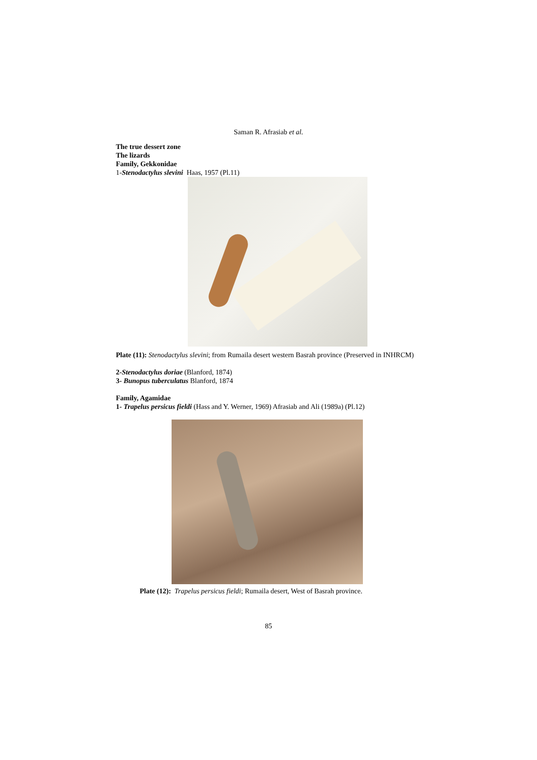Saman R. Afrasiab et al.
The true dessert zone
The lizards
Family, Gekkonidae
1-Stenodactylus slevini Haas, 1957 (Pl.11)
Plate (11): Stenodactylus slevini; from Rumaila desert western Basrah province (Preserved in INHRCM)
2-Stenodactylus doriae (Blanford, 1874)
3- Bunopus tuberculatus Blanford, 1874
Family, Agamidae
1- Trapelus persicus fieldi (Hass and Y. Werner, 1969) Afrasiab and Ali (1989a) (Pl.12)
Plate (12): Trapelus persicus fieldi; Rumaila desert, West of Basrah province.
85